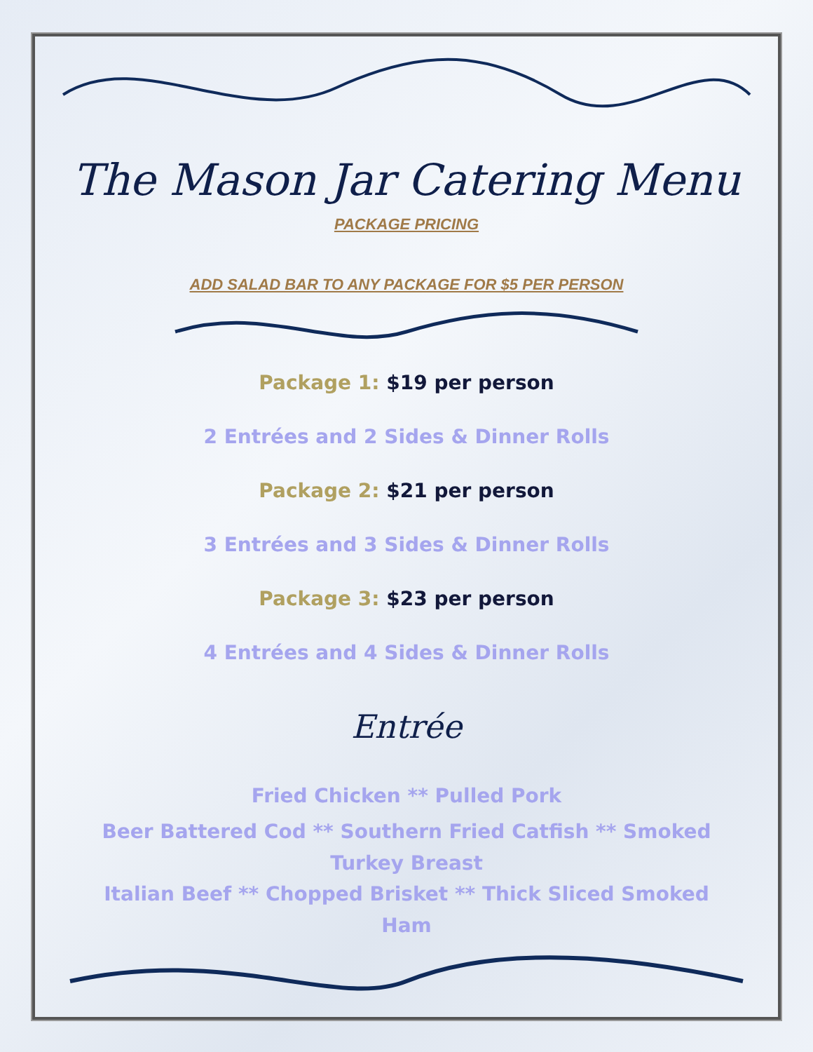The Mason Jar Catering Menu
PACKAGE PRICING
ADD SALAD BAR TO ANY PACKAGE FOR $5 PER PERSON
Package 1: $19 per person
2 Entrées and 2 Sides & Dinner Rolls
Package 2: $21 per person
3 Entrées and 3 Sides & Dinner Rolls
Package 3: $23 per person
4 Entrées and 4 Sides & Dinner Rolls
Entrée
Fried Chicken ** Pulled Pork
Beer Battered Cod ** Southern Fried Catfish ** Smoked Turkey Breast
Italian Beef ** Chopped Brisket ** Thick Sliced Smoked Ham